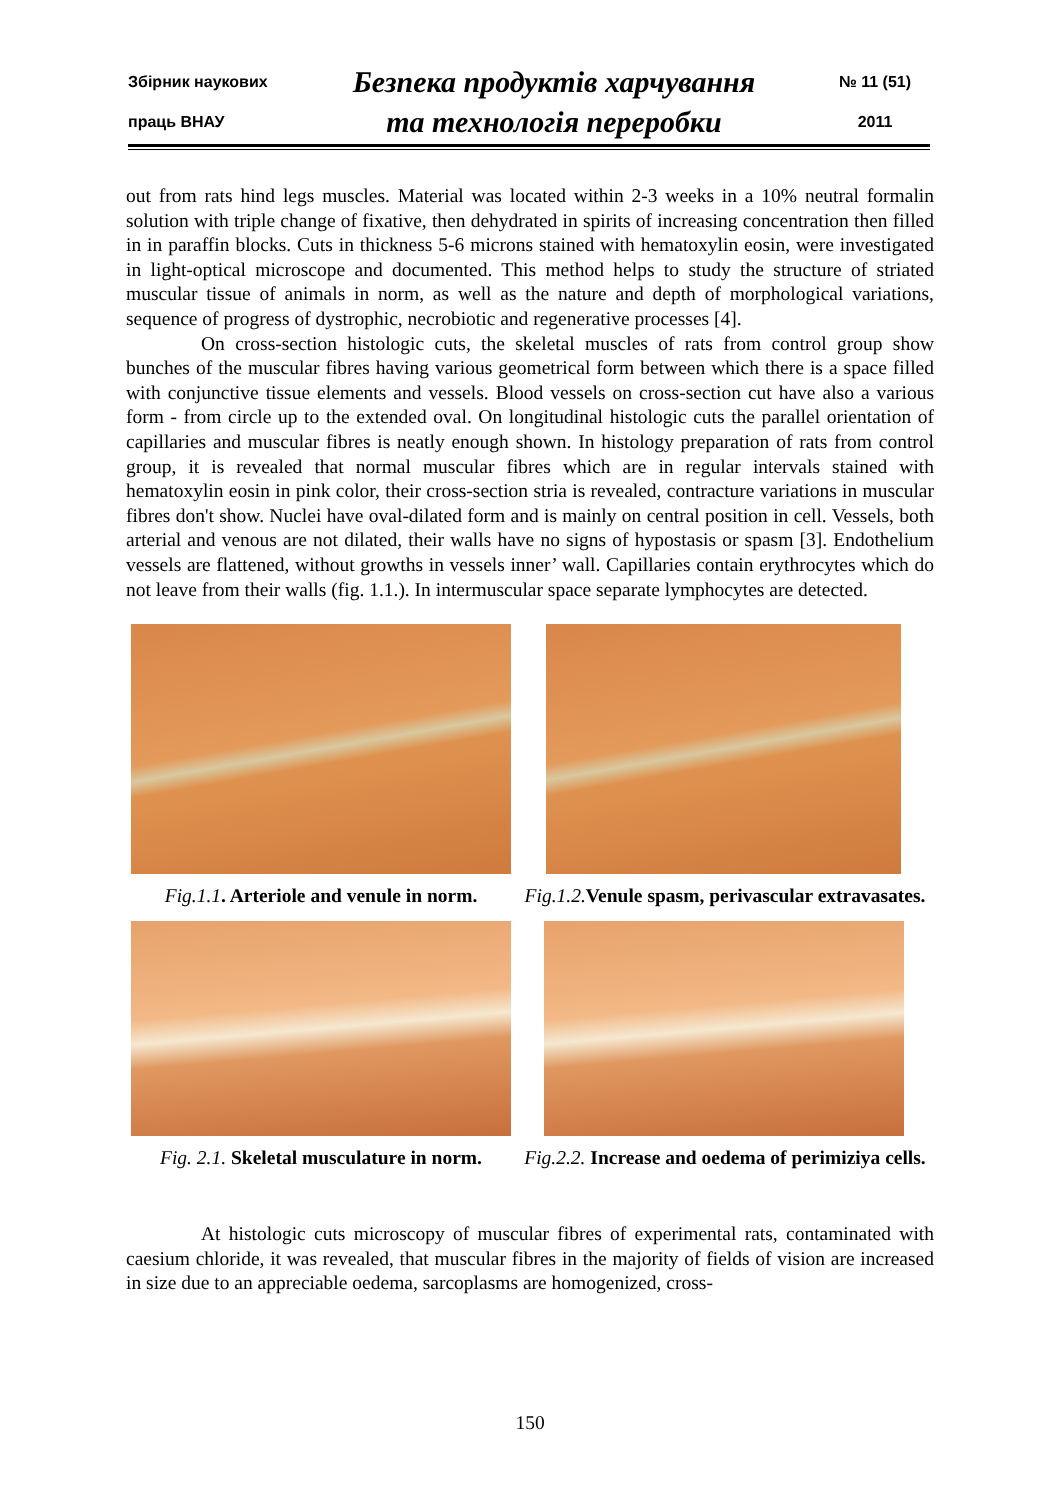Збірник наукових
праць ВНАУ
Безпека продуктів харчування
та технологія переробки
№ 11 (51)
2011
out from rats hind legs muscles. Material was located within 2-3 weeks in a 10% neutral formalin solution with triple change of fixative, then dehydrated in spirits of increasing concentration then filled in in paraffin blocks. Cuts in thickness 5-6 microns stained with hematoxylin eosin, were investigated in light-optical microscope and documented. This method helps to study the structure of striated muscular tissue of animals in norm, as well as the nature and depth of morphological variations, sequence of progress of dystrophic, necrobiotic and regenerative processes [4].
On cross-section histologic cuts, the skeletal muscles of rats from control group show bunches of the muscular fibres having various geometrical form between which there is a space filled with conjunctive tissue elements and vessels. Blood vessels on cross-section cut have also a various form - from circle up to the extended oval. On longitudinal histologic cuts the parallel orientation of capillaries and muscular fibres is neatly enough shown. In histology preparation of rats from control group, it is revealed that normal muscular fibres which are in regular intervals stained with hematoxylin eosin in pink color, their cross-section stria is revealed, contracture variations in muscular fibres don't show. Nuclei have oval-dilated form and is mainly on central position in cell. Vessels, both arterial and venous are not dilated, their walls have no signs of hypostasis or spasm [3]. Endothelium vessels are flattened, without growths in vessels inner’ wall. Capillaries contain erythrocytes which do not leave from their walls (fig. 1.1.). In intermuscular space separate lymphocytes are detected.
Fig.1.1. Arteriole and venule in norm.
Fig.1.2. Venule spasm, perivascular extravasates.
Fig. 2.1. Skeletal musculature in norm.
Fig.2.2. Increase and oedema of perimiziya cells.
At histologic cuts microscopy of muscular fibres of experimental rats, contaminated with caesium chloride, it was revealed, that muscular fibres in the majority of fields of vision are increased in size due to an appreciable oedema, sarcoplasms are homogenized, cross-
150